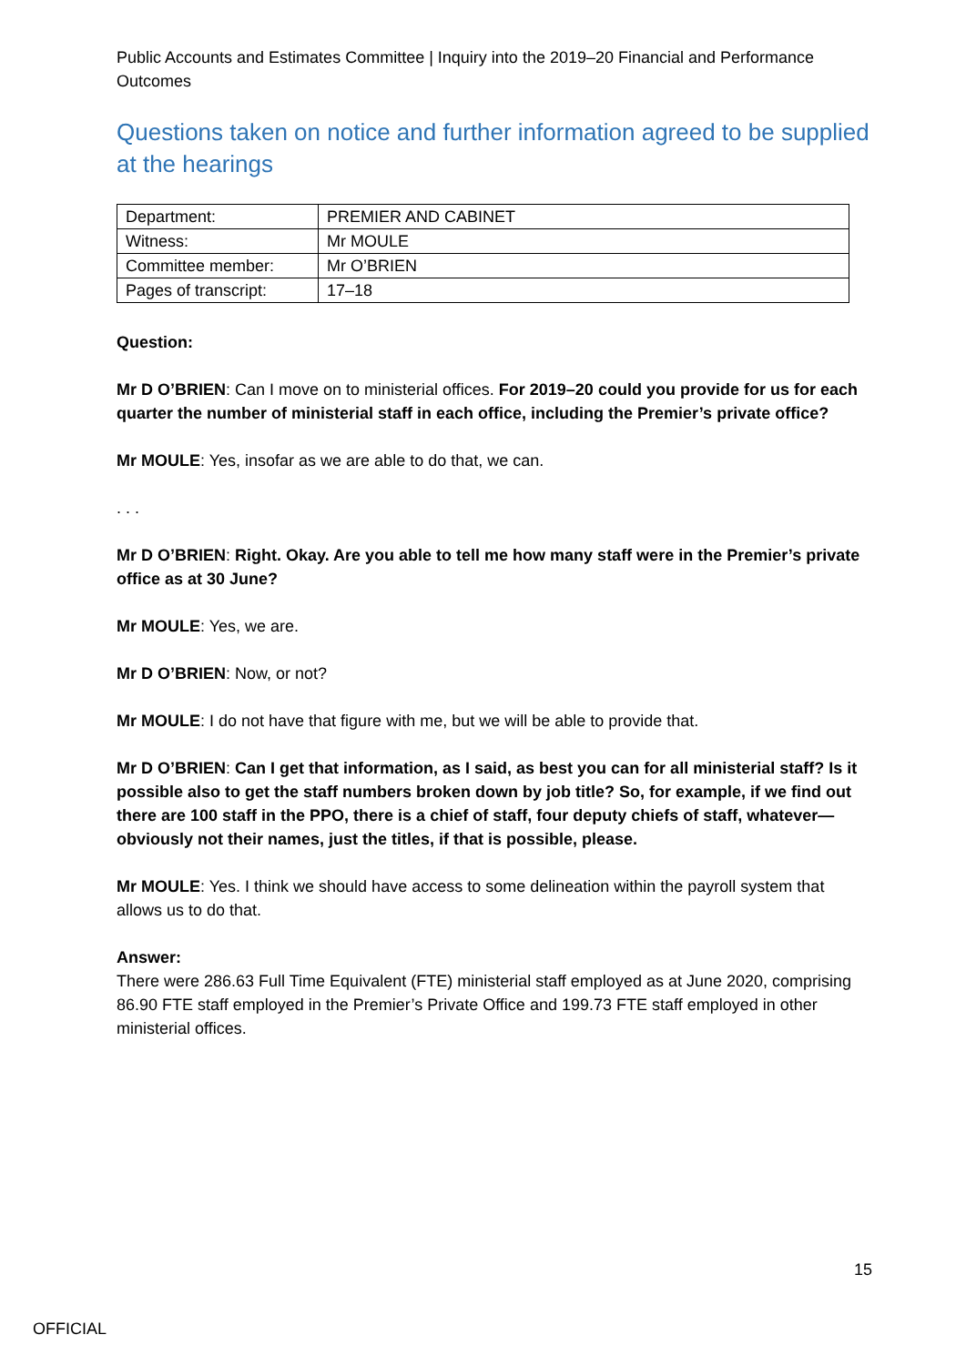Public Accounts and Estimates Committee | Inquiry into the 2019–20 Financial and Performance Outcomes
Questions taken on notice and further information agreed to be supplied at the hearings
| Department: | PREMIER AND CABINET |
| Witness: | Mr MOULE |
| Committee member: | Mr O’BRIEN |
| Pages of transcript: | 17–18 |
Question:
Mr D O’BRIEN: Can I move on to ministerial offices. For 2019–20 could you provide for us for each quarter the number of ministerial staff in each office, including the Premier’s private office?
Mr MOULE: Yes, insofar as we are able to do that, we can.
. . .
Mr D O’BRIEN: Right. Okay. Are you able to tell me how many staff were in the Premier’s private office as at 30 June?
Mr MOULE: Yes, we are.
Mr D O’BRIEN: Now, or not?
Mr MOULE: I do not have that figure with me, but we will be able to provide that.
Mr D O’BRIEN: Can I get that information, as I said, as best you can for all ministerial staff? Is it possible also to get the staff numbers broken down by job title? So, for example, if we find out there are 100 staff in the PPO, there is a chief of staff, four deputy chiefs of staff, whatever—obviously not their names, just the titles, if that is possible, please.
Mr MOULE: Yes. I think we should have access to some delineation within the payroll system that allows us to do that.
Answer:
There were 286.63 Full Time Equivalent (FTE) ministerial staff employed as at June 2020, comprising 86.90 FTE staff employed in the Premier’s Private Office and 199.73 FTE staff employed in other ministerial offices.
15
OFFICIAL